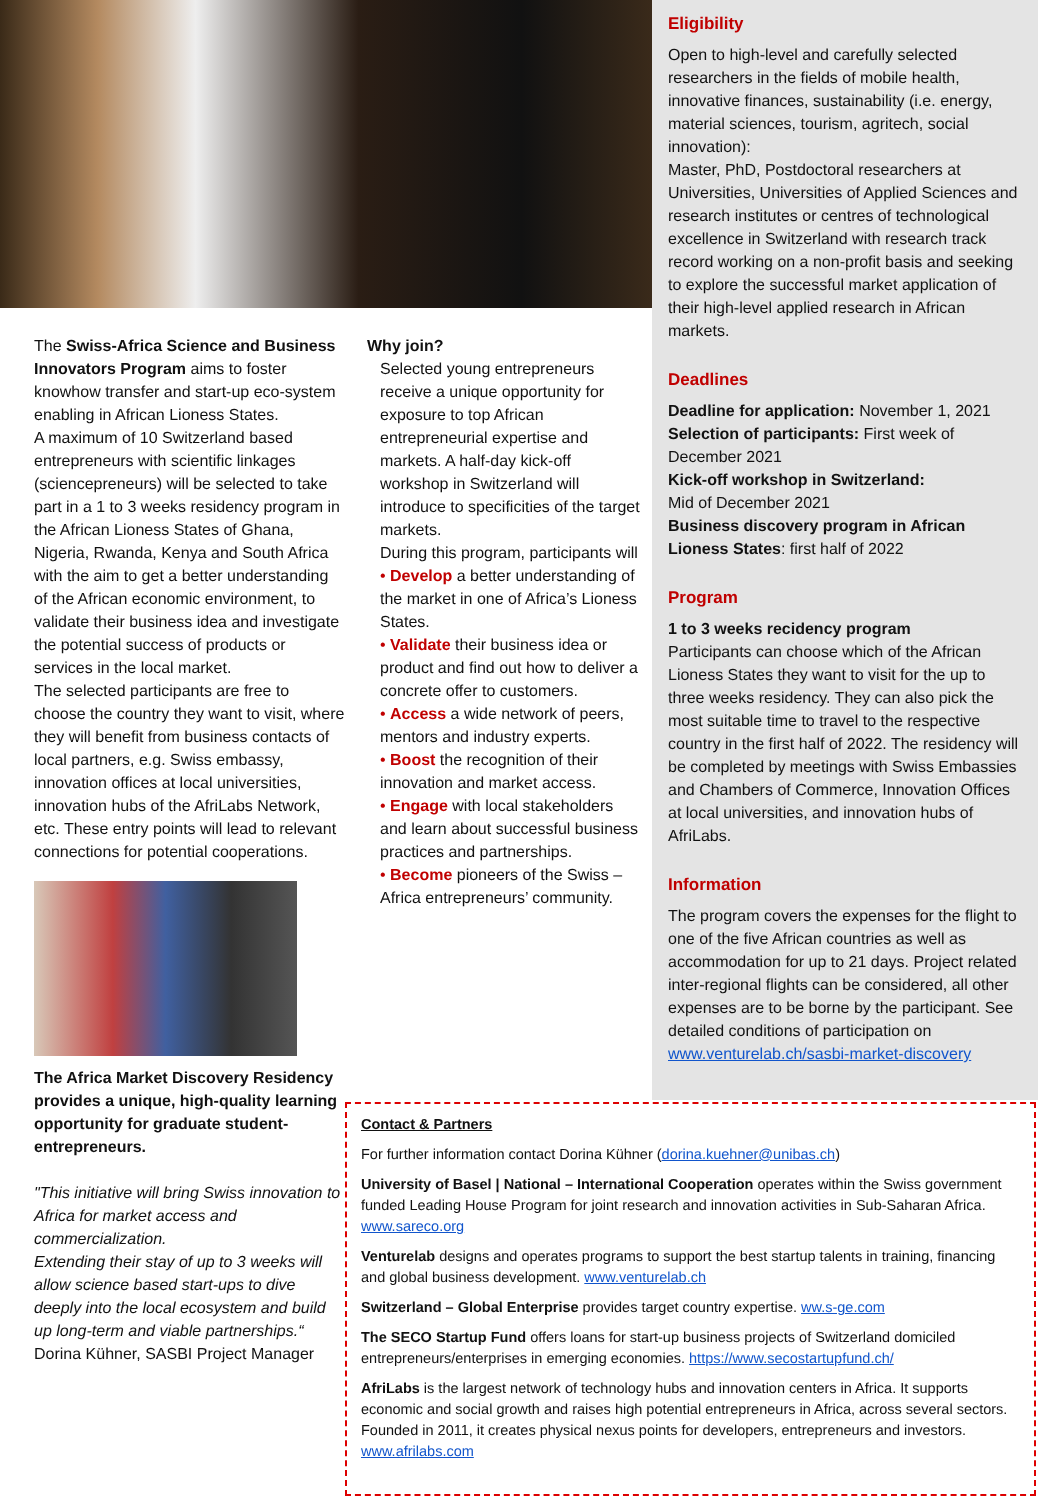Eligibility
Open to high-level and carefully selected researchers in the fields of mobile health, innovative finances, sustainability (i.e. energy, material sciences, tourism, agritech, social innovation):
Master, PhD, Postdoctoral researchers at Universities, Universities of Applied Sciences and research institutes or centres of technological excellence in Switzerland with research track record working on a non-profit basis and seeking to explore the successful market application of their high-level applied research in African markets.
Deadlines
Deadline for application: November 1, 2021
Selection of participants: First week of December 2021
Kick-off workshop in Switzerland:
Mid of December 2021
Business discovery program in African Lioness States: first half of 2022
Program
1 to 3 weeks recidency program
Participants can choose which of the African Lioness States they want to visit for the up to three weeks residency. They can also pick the most suitable time to travel to the respective country in the first half of 2022. The residency will be completed by meetings with Swiss Embassies and Chambers of Commerce, Innovation Offices at local universities, and innovation hubs of AfriLabs.
Information
The program covers the expenses for the flight to one of the five African countries as well as accommodation for up to 21 days. Project related inter-regional flights can be considered, all other expenses are to be borne by the participant. See detailed conditions of participation on www.venturelab.ch/sasbi-market-discovery
The Swiss-Africa Science and Business Innovators Program aims to foster knowhow transfer and start-up eco-system enabling in African Lioness States.
A maximum of 10 Switzerland based entrepreneurs with scientific linkages (sciencepreneurs) will be selected to take part in a 1 to 3 weeks residency program in the African Lioness States of Ghana, Nigeria, Rwanda, Kenya and South Africa with the aim to get a better understanding of the African economic environment, to validate their business idea and investigate the potential success of products or services in the local market.
The selected participants are free to choose the country they want to visit, where they will benefit from business contacts of local partners, e.g. Swiss embassy, innovation offices at local universities, innovation hubs of the AfriLabs Network, etc. These entry points will lead to relevant connections for potential cooperations.
The Africa Market Discovery Residency provides a unique, high-quality learning opportunity for graduate student-entrepreneurs.
"This initiative will bring Swiss innovation to Africa for market access and commercialization.
Extending their stay of up to 3 weeks will allow science based start-ups to dive deeply into the local ecosystem and build up long-term and viable partnerships.“
Dorina Kühner, SASBI Project Manager
Why join?
Selected young entrepreneurs receive a unique opportunity for exposure to top African entrepreneurial expertise and markets. A half-day kick-off workshop in Switzerland will introduce to specificities of the target markets.
During this program, participants will
• Develop a better understanding of the market in one of Africa’s Lioness States.
• Validate their business idea or product and find out how to deliver a concrete offer to customers.
• Access a wide network of peers, mentors and industry experts.
• Boost the recognition of their innovation and market access.
• Engage with local stakeholders and learn about successful business practices and partnerships.
• Become pioneers of the Swiss – Africa entrepreneurs’ community.
Contact & Partners
For further information contact Dorina Kühner (dorina.kuehner@unibas.ch)
University of Basel | National – International Cooperation operates within the Swiss government funded Leading House Program for joint research and innovation activities in Sub-Saharan Africa. www.sareco.org
Venturelab designs and operates programs to support the best startup talents in training, financing and global business development. www.venturelab.ch
Switzerland – Global Enterprise provides target country expertise. ww.s-ge.com
The SECO Startup Fund offers loans for start-up business projects of Switzerland domiciled entrepreneurs/enterprises in emerging economies. https://www.secostartupfund.ch/
AfriLabs is the largest network of technology hubs and innovation centers in Africa. It supports economic and social growth and raises high potential entrepreneurs in Africa, across several sectors. Founded in 2011, it creates physical nexus points for developers, entrepreneurs and investors. www.afrilabs.com